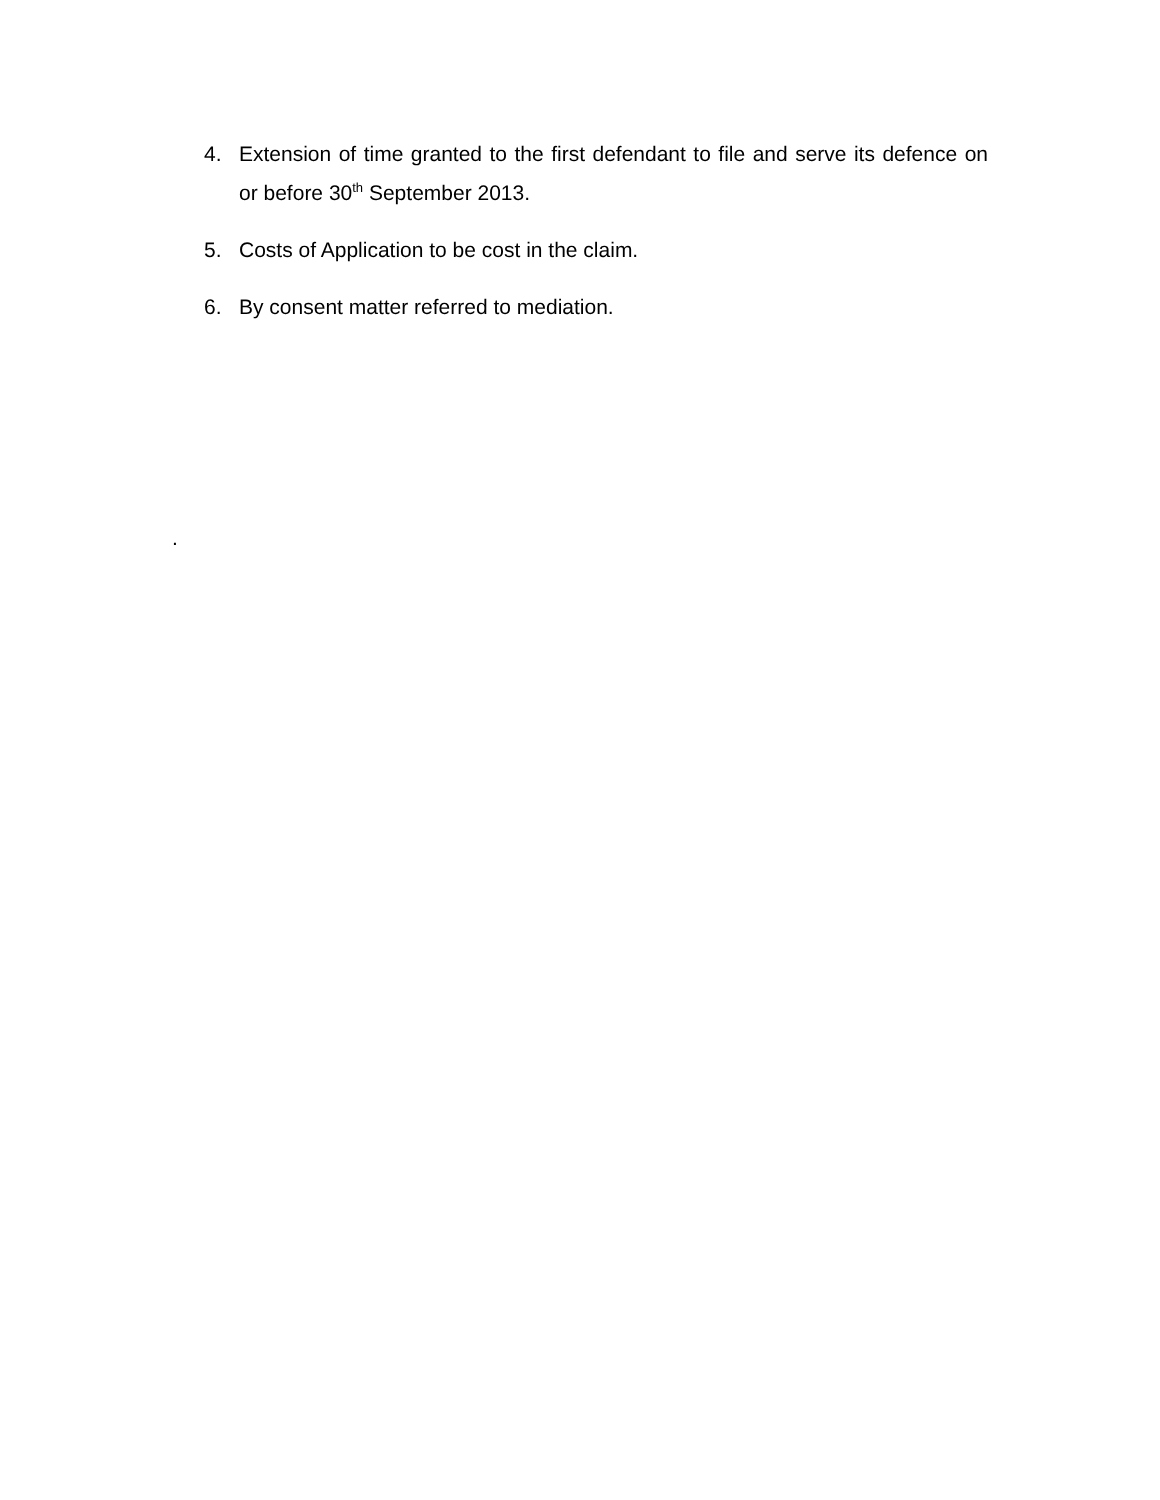4. Extension of time granted to the first defendant to file and serve its defence on or before 30<sup>th</sup> September 2013.
5. Costs of Application to be cost in the claim.
6. By consent matter referred to mediation.
.